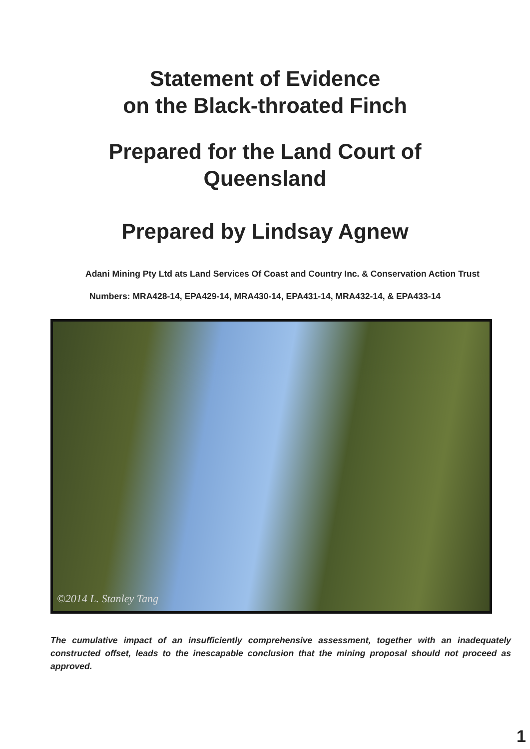Statement of Evidence
on the Black-throated Finch
Prepared for the Land Court of
Queensland
Prepared by Lindsay Agnew
Adani Mining Pty Ltd ats Land Services Of Coast and Country Inc. & Conservation Action Trust
Numbers: MRA428-14, EPA429-14, MRA430-14, EPA431-14, MRA432-14, & EPA433-14
©2014 L. Stanley Tang
The cumulative impact of an insufficiently comprehensive assessment, together with an inadequately constructed offset, leads to the inescapable conclusion that the mining proposal should not proceed as approved.
1